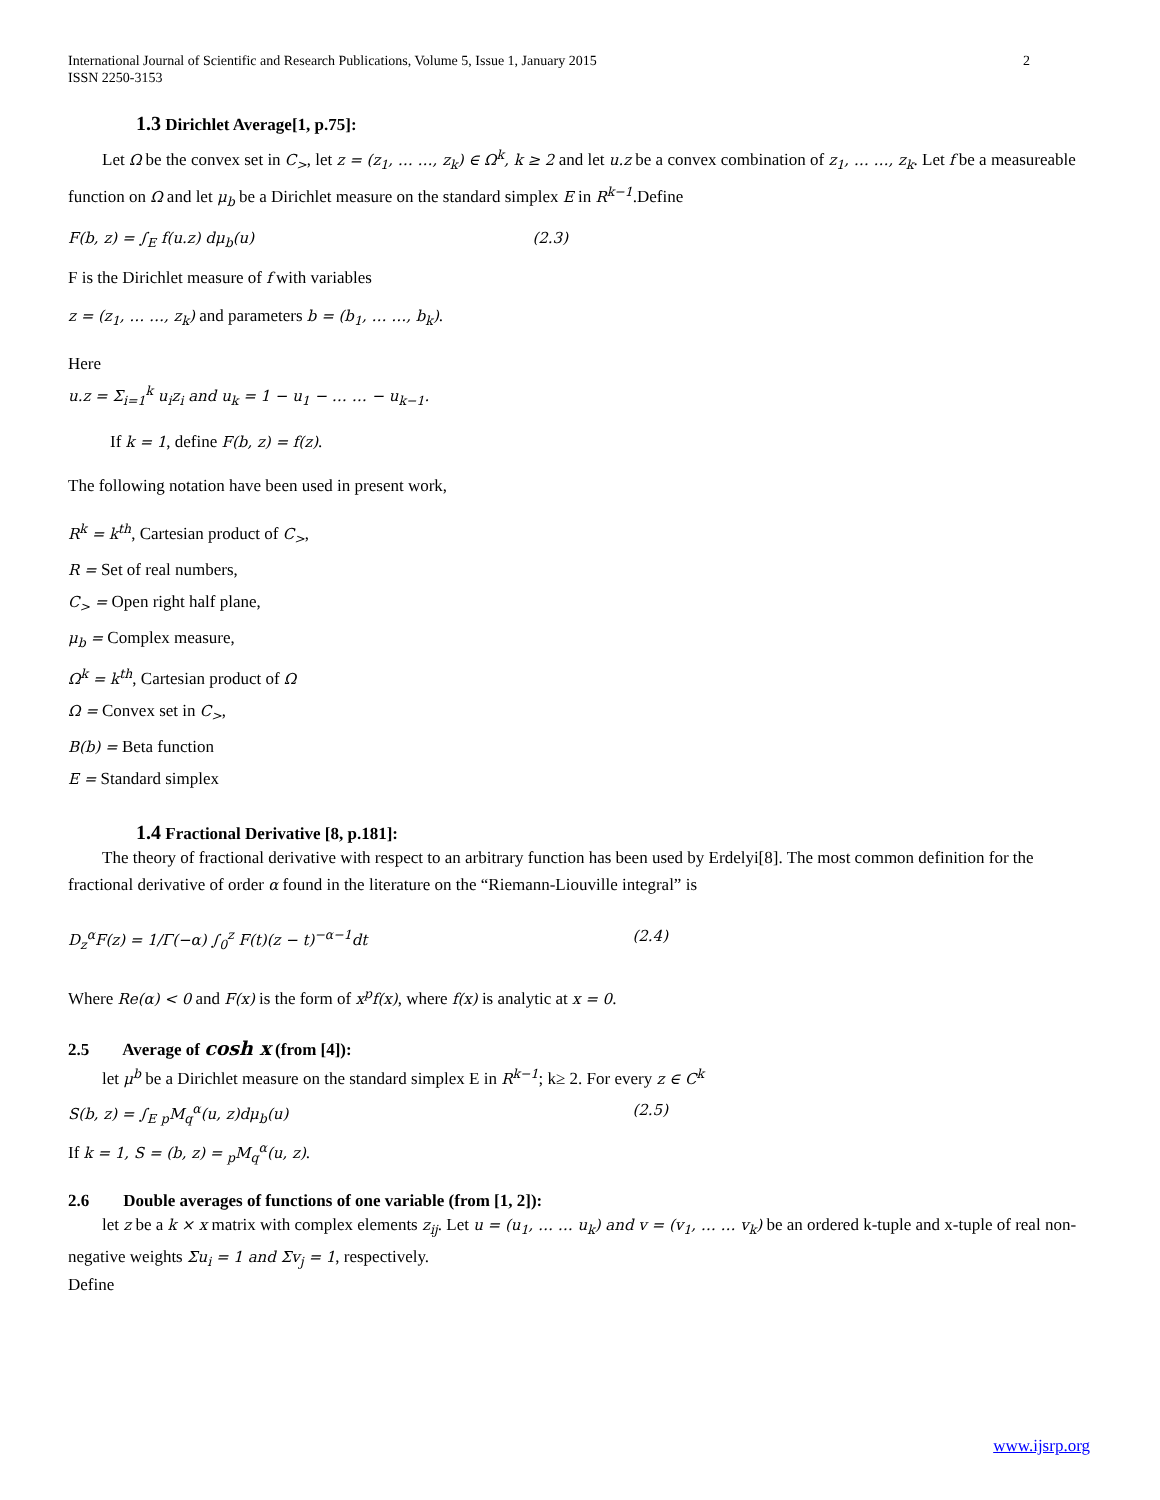International Journal of Scientific and Research Publications, Volume 5, Issue 1, January 2015
ISSN 2250-3153 2
1.3 Dirichlet Average[1, p.75]:
Let Ω be the convex set in C<sub>></sub>, let z = (z<sub>1</sub>, … …, z<sub>k</sub>) ∈ Ω<sup>k</sup>, k ≥ 2 and let u.z be a convex combination of z<sub>1</sub>, … …, z<sub>k</sub>. Let f be a measureable function on Ω and let μ<sub>b</sub> be a Dirichlet measure on the standard simplex E in R<sup>k−1</sup>.Define
F(b, z) = ∫<sub>E</sub> f(u.z) dμ<sub>b</sub>(u) (2.3)
F is the Dirichlet measure of f with variables
z = (z<sub>1</sub>, … …, z<sub>k</sub>) and parameters b = (b<sub>1</sub>, … …, b<sub>k</sub>).
Here
u.z = Σ<sub>i=1</sub><sup>k</sup> u<sub>i</sub>z<sub>i</sub> and u<sub>k</sub> = 1 − u<sub>1</sub> − … … − u<sub>k−1</sub>.
If k = 1, define F(b, z) = f(z).
The following notation have been used in present work,
R<sup>k</sup> = k<sup>th</sup>, Cartesian product of C<sub>></sub>,
R = Set of real numbers,
C<sub>></sub> = Open right half plane,
μ<sub>b</sub> = Complex measure,
Ω<sup>k</sup> = k<sup>th</sup>, Cartesian product of Ω
Ω = Convex set in C<sub>></sub>,
B(b) = Beta function
E = Standard simplex
1.4 Fractional Derivative [8, p.181]:
The theory of fractional derivative with respect to an arbitrary function has been used by Erdelyi[8]. The most common definition for the fractional derivative of order α found in the literature on the “Riemann-Liouville integral” is
D<sub>z</sub><sup>α</sup>F(z) = 1/Γ(−α) ∫<sub>0</sub><sup>z</sup> F(t)(z − t)<sup>−α−1</sup>dt (2.4)
Where Re(α) < 0 and F(x) is the form of x<sup>p</sup>f(x), where f(x) is analytic at x = 0.
2.5 Average of cosh x (from [4]):
let μ<sup>b</sup> be a Dirichlet measure on the standard simplex E in R<sup>k−1</sup>; k≥ 2. For every z ∈ C<sup>k</sup>
S(b, z) = ∫<sub>E</sub> <sub>p</sub>M<sub>q</sub><sup>α</sup>(u, z)dμ<sub>b</sub>(u) (2.5)
If k = 1, S = (b, z) = <sub>p</sub>M<sub>q</sub><sup>α</sup>(u, z).
2.6 Double averages of functions of one variable (from [1, 2]):
let z be a k × x matrix with complex elements z<sub>ij</sub>. Let u = (u<sub>1</sub>, … … u<sub>k</sub>) and v = (v<sub>1</sub>, … … v<sub>k</sub>) be an ordered k-tuple and x-tuple of real non-negative weights Σu<sub>i</sub> = 1 and Σv<sub>j</sub> = 1, respectively.
Define
www.ijsrp.org